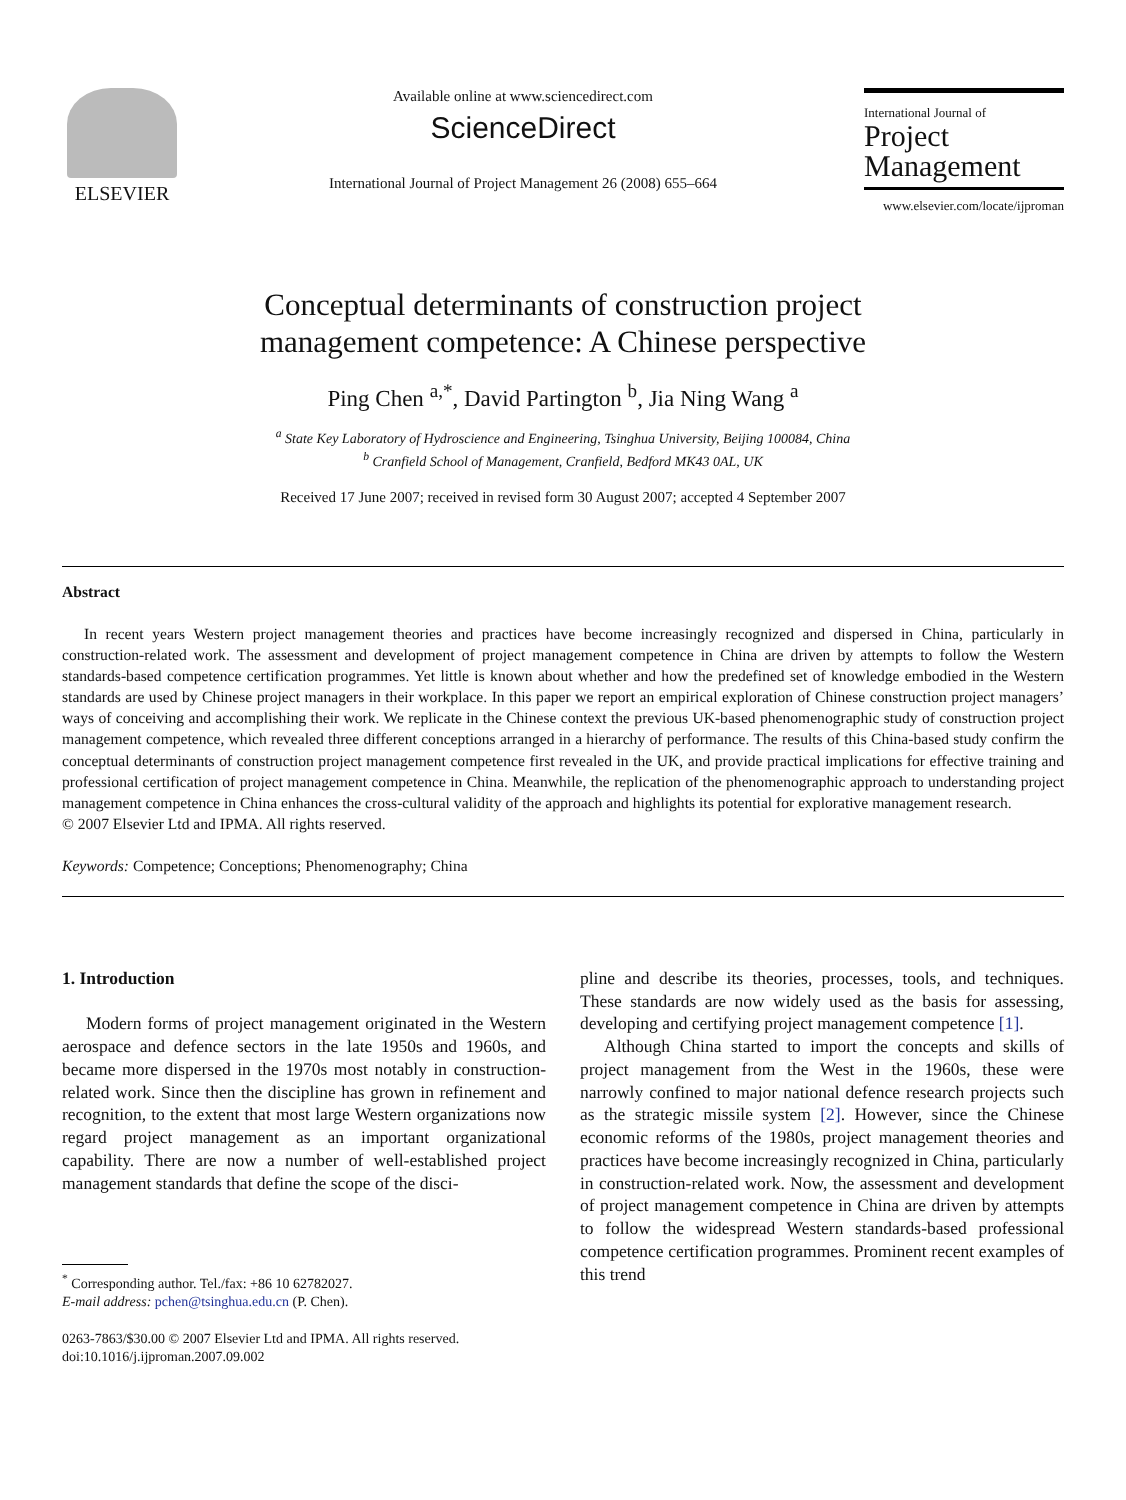ELSEVIER
Available online at www.sciencedirect.com
ScienceDirect
International Journal of Project Management 26 (2008) 655–664
International Journal of
Project
Management
www.elsevier.com/locate/ijproman
Conceptual determinants of construction project
management competence: A Chinese perspective
Ping Chen <sup>a,*</sup>, David Partington <sup>b</sup>, Jia Ning Wang <sup>a</sup>
<sup>a</sup> State Key Laboratory of Hydroscience and Engineering, Tsinghua University, Beijing 100084, China
<sup>b</sup> Cranfield School of Management, Cranfield, Bedford MK43 0AL, UK
Received 17 June 2007; received in revised form 30 August 2007; accepted 4 September 2007
Abstract
In recent years Western project management theories and practices have become increasingly recognized and dispersed in China, particularly in construction-related work. The assessment and development of project management competence in China are driven by attempts to follow the Western standards-based competence certification programmes. Yet little is known about whether and how the predefined set of knowledge embodied in the Western standards are used by Chinese project managers in their workplace. In this paper we report an empirical exploration of Chinese construction project managers’ ways of conceiving and accomplishing their work. We replicate in the Chinese context the previous UK-based phenomenographic study of construction project management competence, which revealed three different conceptions arranged in a hierarchy of performance. The results of this China-based study confirm the conceptual determinants of construction project management competence first revealed in the UK, and provide practical implications for effective training and professional certification of project management competence in China. Meanwhile, the replication of the phenomenographic approach to understanding project management competence in China enhances the cross-cultural validity of the approach and highlights its potential for explorative management research.
© 2007 Elsevier Ltd and IPMA. All rights reserved.
Keywords: Competence; Conceptions; Phenomenography; China
1. Introduction
Modern forms of project management originated in the Western aerospace and defence sectors in the late 1950s and 1960s, and became more dispersed in the 1970s most notably in construction-related work. Since then the discipline has grown in refinement and recognition, to the extent that most large Western organizations now regard project management as an important organizational capability. There are now a number of well-established project management standards that define the scope of the disci-
<sup>*</sup> Corresponding author. Tel./fax: +86 10 62782027.
E-mail address: pchen@tsinghua.edu.cn (P. Chen).
0263-7863/$30.00 © 2007 Elsevier Ltd and IPMA. All rights reserved.
doi:10.1016/j.ijproman.2007.09.002
pline and describe its theories, processes, tools, and techniques. These standards are now widely used as the basis for assessing, developing and certifying project management competence [1].
Although China started to import the concepts and skills of project management from the West in the 1960s, these were narrowly confined to major national defence research projects such as the strategic missile system [2]. However, since the Chinese economic reforms of the 1980s, project management theories and practices have become increasingly recognized in China, particularly in construction-related work. Now, the assessment and development of project management competence in China are driven by attempts to follow the widespread Western standards-based professional competence certification programmes. Prominent recent examples of this trend